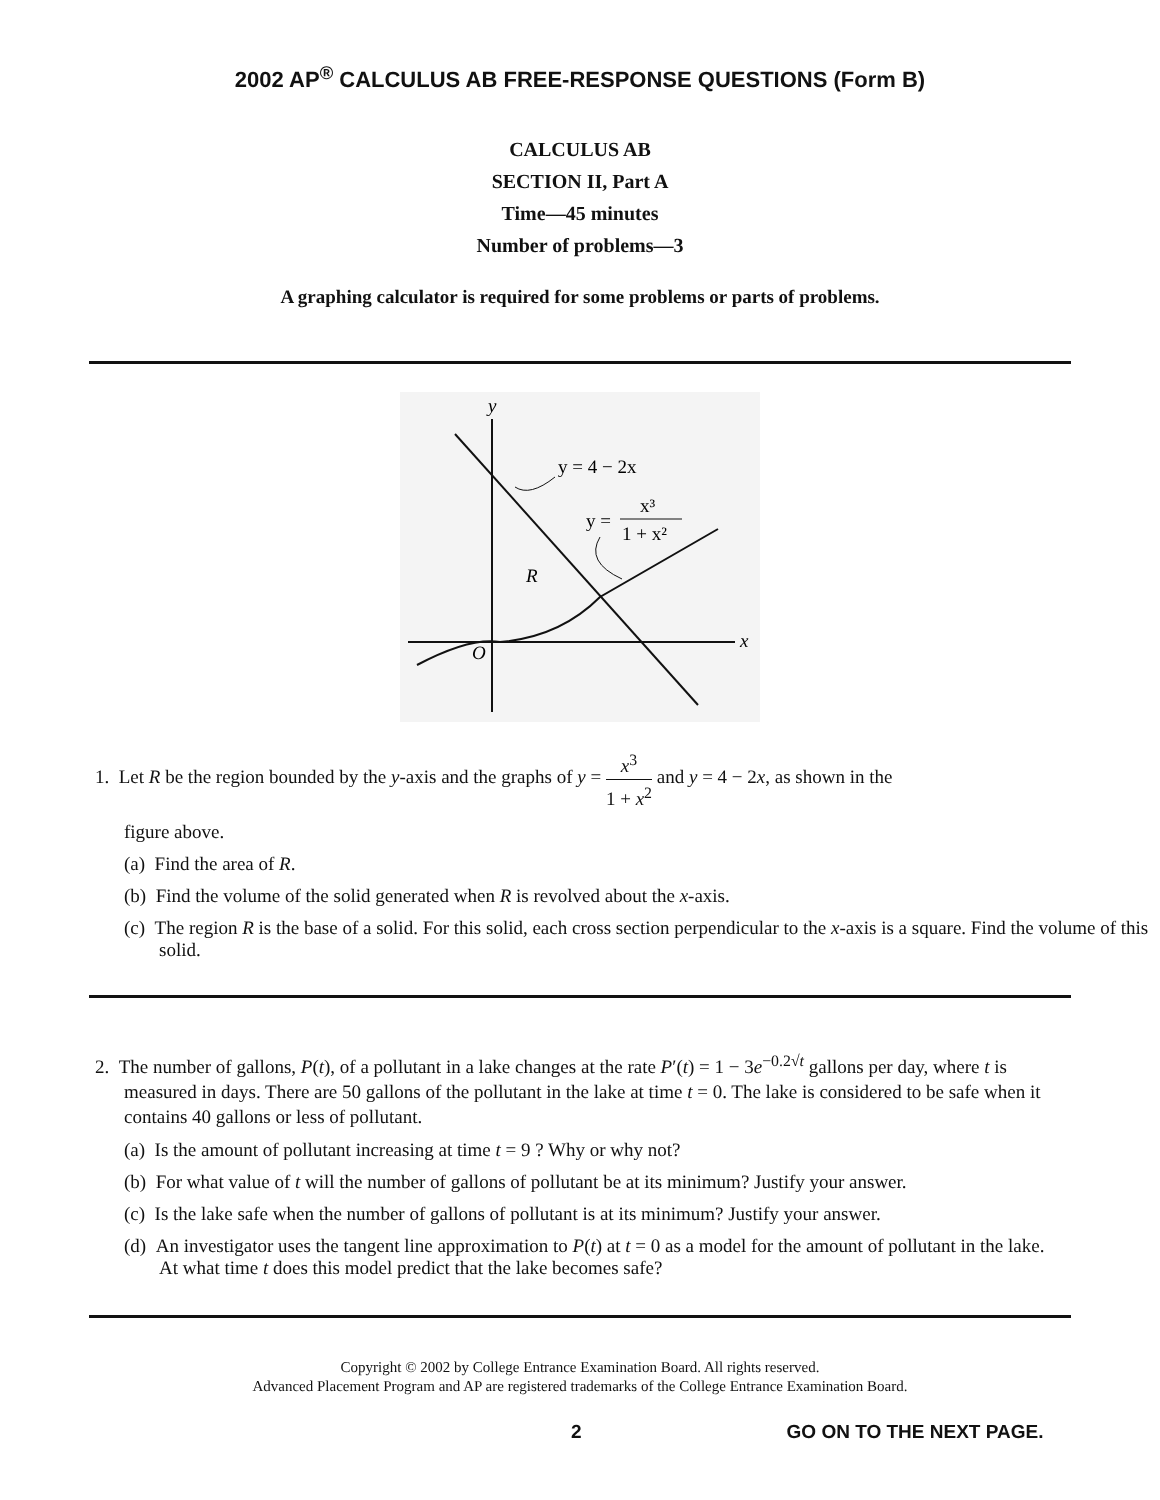2002 AP<sup>®</sup> CALCULUS AB FREE-RESPONSE QUESTIONS (Form B)
CALCULUS AB
SECTION II, Part A
Time—45 minutes
Number of problems—3
A graphing calculator is required for some problems or parts of problems.
y
x
O
R
y = 4 − 2x
y =
x³
1 + x²
1. Let R be the region bounded by the y-axis and the graphs of y = x<sup>3</sup> 1 + x<sup>2</sup> and y = 4 − 2x, as shown in the
figure above.
(a) Find the area of R.
(b) Find the volume of the solid generated when R is revolved about the x-axis.
(c) The region R is the base of a solid. For this solid, each cross section perpendicular to the x-axis is a square. Find the volume of this solid.
2. The number of gallons, P(t), of a pollutant in a lake changes at the rate P′(t) = 1 − 3e<sup>−0.2√t</sup> gallons per day, where t is measured in days. There are 50 gallons of the pollutant in the lake at time t = 0. The lake is considered to be safe when it contains 40 gallons or less of pollutant.
(a) Is the amount of pollutant increasing at time t = 9 ? Why or why not?
(b) For what value of t will the number of gallons of pollutant be at its minimum? Justify your answer.
(c) Is the lake safe when the number of gallons of pollutant is at its minimum? Justify your answer.
(d) An investigator uses the tangent line approximation to P(t) at t = 0 as a model for the amount of pollutant in the lake. At what time t does this model predict that the lake becomes safe?
Copyright © 2002 by College Entrance Examination Board. All rights reserved.
Advanced Placement Program and AP are registered trademarks of the College Entrance Examination Board.
2 GO ON TO THE NEXT PAGE.